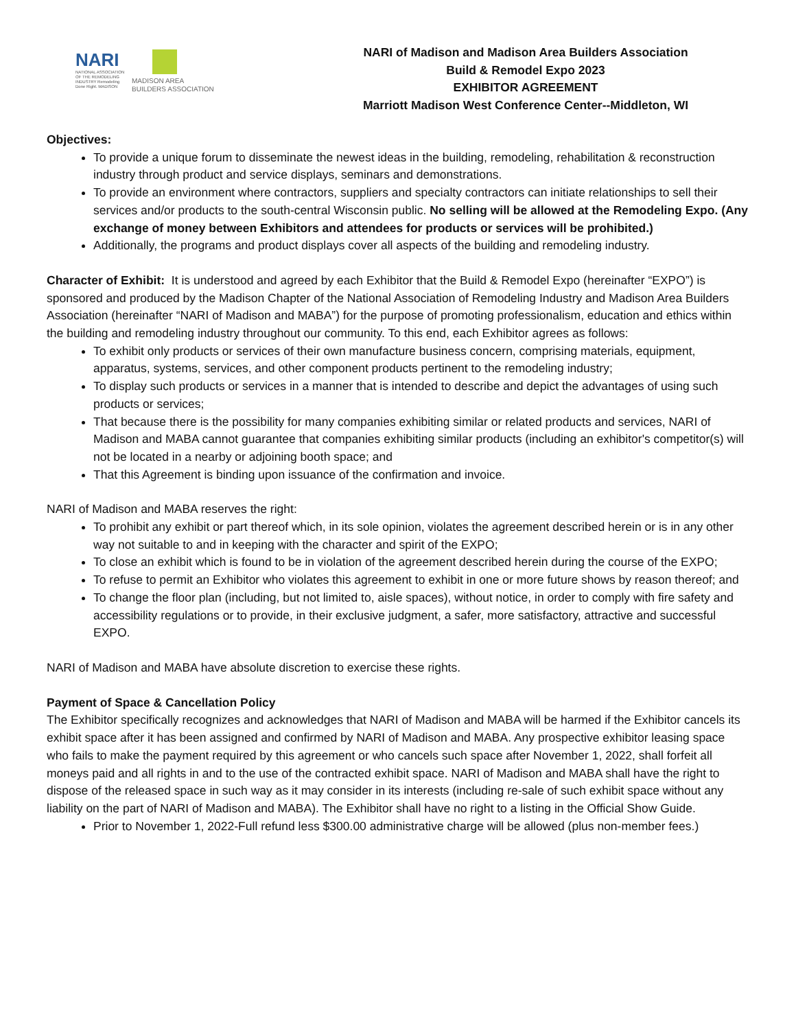NARI
NATIONAL ASSOCIATION OF THE REMODELING INDUSTRY Remodeling Done Right. MADISON
MADISON AREA
BUILDERS ASSOCIATION
NARI of Madison and Madison Area Builders Association
Build & Remodel Expo 2023
EXHIBITOR AGREEMENT
Marriott Madison West Conference Center--Middleton, WI
Objectives:
To provide a unique forum to disseminate the newest ideas in the building, remodeling, rehabilitation & reconstruction industry through product and service displays, seminars and demonstrations.
To provide an environment where contractors, suppliers and specialty contractors can initiate relationships to sell their services and/or products to the south-central Wisconsin public. No selling will be allowed at the Remodeling Expo. (Any exchange of money between Exhibitors and attendees for products or services will be prohibited.)
Additionally, the programs and product displays cover all aspects of the building and remodeling industry.
Character of Exhibit: It is understood and agreed by each Exhibitor that the Build & Remodel Expo (hereinafter “EXPO”) is sponsored and produced by the Madison Chapter of the National Association of Remodeling Industry and Madison Area Builders Association (hereinafter “NARI of Madison and MABA”) for the purpose of promoting professionalism, education and ethics within the building and remodeling industry throughout our community. To this end, each Exhibitor agrees as follows:
To exhibit only products or services of their own manufacture business concern, comprising materials, equipment, apparatus, systems, services, and other component products pertinent to the remodeling industry;
To display such products or services in a manner that is intended to describe and depict the advantages of using such products or services;
That because there is the possibility for many companies exhibiting similar or related products and services, NARI of Madison and MABA cannot guarantee that companies exhibiting similar products (including an exhibitor's competitor(s) will not be located in a nearby or adjoining booth space; and
That this Agreement is binding upon issuance of the confirmation and invoice.
NARI of Madison and MABA reserves the right:
To prohibit any exhibit or part thereof which, in its sole opinion, violates the agreement described herein or is in any other way not suitable to and in keeping with the character and spirit of the EXPO;
To close an exhibit which is found to be in violation of the agreement described herein during the course of the EXPO;
To refuse to permit an Exhibitor who violates this agreement to exhibit in one or more future shows by reason thereof; and
To change the floor plan (including, but not limited to, aisle spaces), without notice, in order to comply with fire safety and accessibility regulations or to provide, in their exclusive judgment, a safer, more satisfactory, attractive and successful EXPO.
NARI of Madison and MABA have absolute discretion to exercise these rights.
Payment of Space & Cancellation Policy
The Exhibitor specifically recognizes and acknowledges that NARI of Madison and MABA will be harmed if the Exhibitor cancels its exhibit space after it has been assigned and confirmed by NARI of Madison and MABA. Any prospective exhibitor leasing space who fails to make the payment required by this agreement or who cancels such space after November 1, 2022, shall forfeit all moneys paid and all rights in and to the use of the contracted exhibit space. NARI of Madison and MABA shall have the right to dispose of the released space in such way as it may consider in its interests (including re-sale of such exhibit space without any liability on the part of NARI of Madison and MABA). The Exhibitor shall have no right to a listing in the Official Show Guide.
Prior to November 1, 2022-Full refund less $300.00 administrative charge will be allowed (plus non-member fees.)